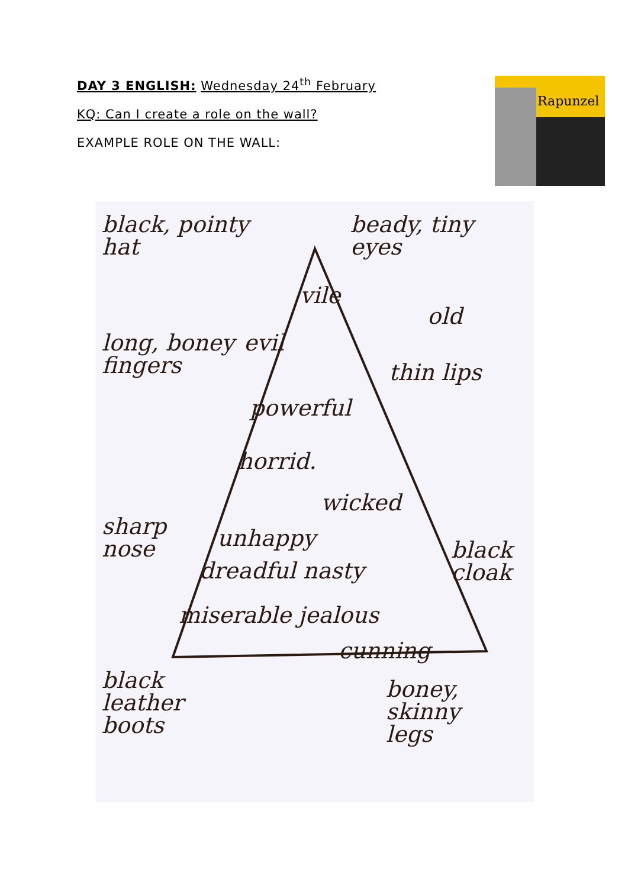DAY 3 ENGLISH: Wednesday 24<sup>th</sup> February
KQ: Can I create a role on the wall?
EXAMPLE ROLE ON THE WALL:
Rapunzel
black, pointy
hat
beady, tiny
eyes
vile
old
long, boney
fingers
evil
thin lips
powerful
horrid.
wicked
sharp
nose
unhappy
black
cloak
dreadful nasty
miserable jealous
cunning
black
leather
boots
boney,
skinny
legs